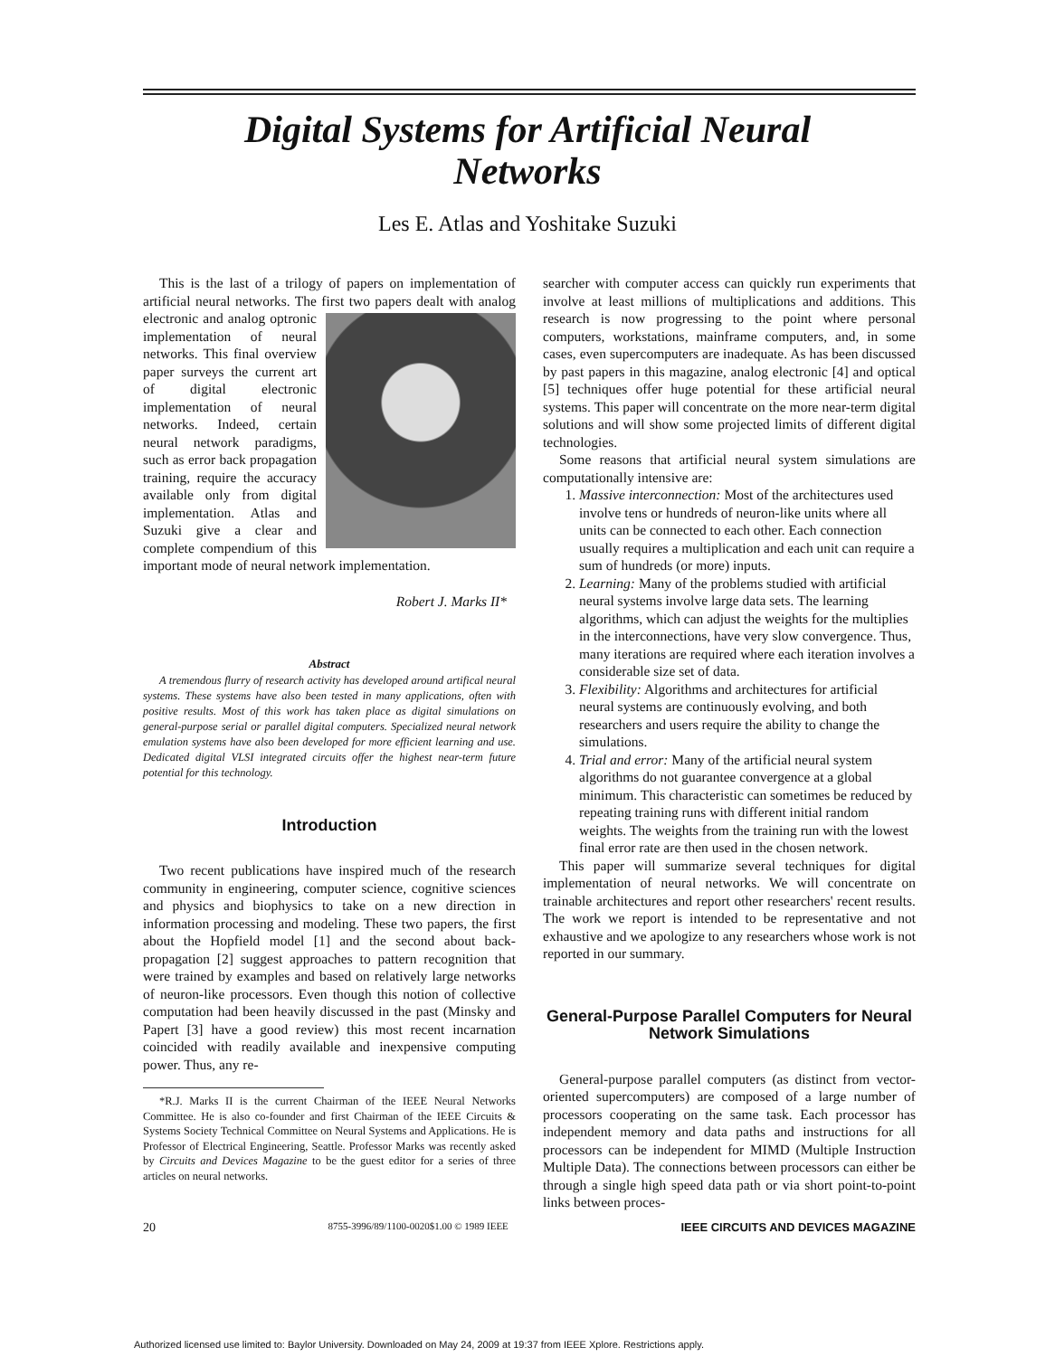Digital Systems for Artificial Neural
Networks
Les E. Atlas and Yoshitake Suzuki
This is the last of a trilogy of papers on implementation of artificial neural networks. The first two papers dealt with analog electronic and analog optronic implementation of neural networks. This final overview paper surveys the current art of digital electronic implementation of neural networks. Indeed, certain neural network paradigms, such as error back propagation training, require the accuracy available only from digital implementation. Atlas and Suzuki give a clear and complete compendium of this important mode of neural network implementation.
Robert J. Marks II*
Abstract
A tremendous flurry of research activity has developed around artifical neural systems. These systems have also been tested in many applications, often with positive results. Most of this work has taken place as digital simulations on general-purpose serial or parallel digital computers. Specialized neural network emulation systems have also been developed for more efficient learning and use. Dedicated digital VLSI integrated circuits offer the highest near-term future potential for this technology.
Introduction
Two recent publications have inspired much of the research community in engineering, computer science, cognitive sciences and physics and biophysics to take on a new direction in information processing and modeling. These two papers, the first about the Hopfield model [1] and the second about back-propagation [2] suggest approaches to pattern recognition that were trained by examples and based on relatively large networks of neuron-like processors. Even though this notion of collective computation had been heavily discussed in the past (Minsky and Papert [3] have a good review) this most recent incarnation coincided with readily available and inexpensive computing power. Thus, any re-
*R.J. Marks II is the current Chairman of the IEEE Neural Networks Committee. He is also co-founder and first Chairman of the IEEE Circuits & Systems Society Technical Committee on Neural Systems and Applications. He is Professor of Electrical Engineering, Seattle. Professor Marks was recently asked by Circuits and Devices Magazine to be the guest editor for a series of three articles on neural networks.
searcher with computer access can quickly run experiments that involve at least millions of multiplications and additions. This research is now progressing to the point where personal computers, workstations, mainframe computers, and, in some cases, even supercomputers are inadequate. As has been discussed by past papers in this magazine, analog electronic [4] and optical [5] techniques offer huge potential for these artificial neural systems. This paper will concentrate on the more near-term digital solutions and will show some projected limits of different digital technologies.
Some reasons that artificial neural system simulations are computationally intensive are:
1. Massive interconnection: Most of the architectures used involve tens or hundreds of neuron-like units where all units can be connected to each other. Each connection usually requires a multiplication and each unit can require a sum of hundreds (or more) inputs.
2. Learning: Many of the problems studied with artificial neural systems involve large data sets. The learning algorithms, which can adjust the weights for the multiplies in the interconnections, have very slow convergence. Thus, many iterations are required where each iteration involves a considerable size set of data.
3. Flexibility: Algorithms and architectures for artificial neural systems are continuously evolving, and both researchers and users require the ability to change the simulations.
4. Trial and error: Many of the artificial neural system algorithms do not guarantee convergence at a global minimum. This characteristic can sometimes be reduced by repeating training runs with different initial random weights. The weights from the training run with the lowest final error rate are then used in the chosen network.
This paper will summarize several techniques for digital implementation of neural networks. We will concentrate on trainable architectures and report other researchers' recent results. The work we report is intended to be representative and not exhaustive and we apologize to any researchers whose work is not reported in our summary.
General-Purpose Parallel Computers for Neural Network Simulations
General-purpose parallel computers (as distinct from vector-oriented supercomputers) are composed of a large number of processors cooperating on the same task. Each processor has independent memory and data paths and instructions for all processors can be independent for MIMD (Multiple Instruction Multiple Data). The connections between processors can either be through a single high speed data path or via short point-to-point links between proces-
20 8755-3996/89/1100-0020$1.00 © 1989 IEEE IEEE CIRCUITS AND DEVICES MAGAZINE
Authorized licensed use limited to: Baylor University. Downloaded on May 24, 2009 at 19:37 from IEEE Xplore. Restrictions apply.